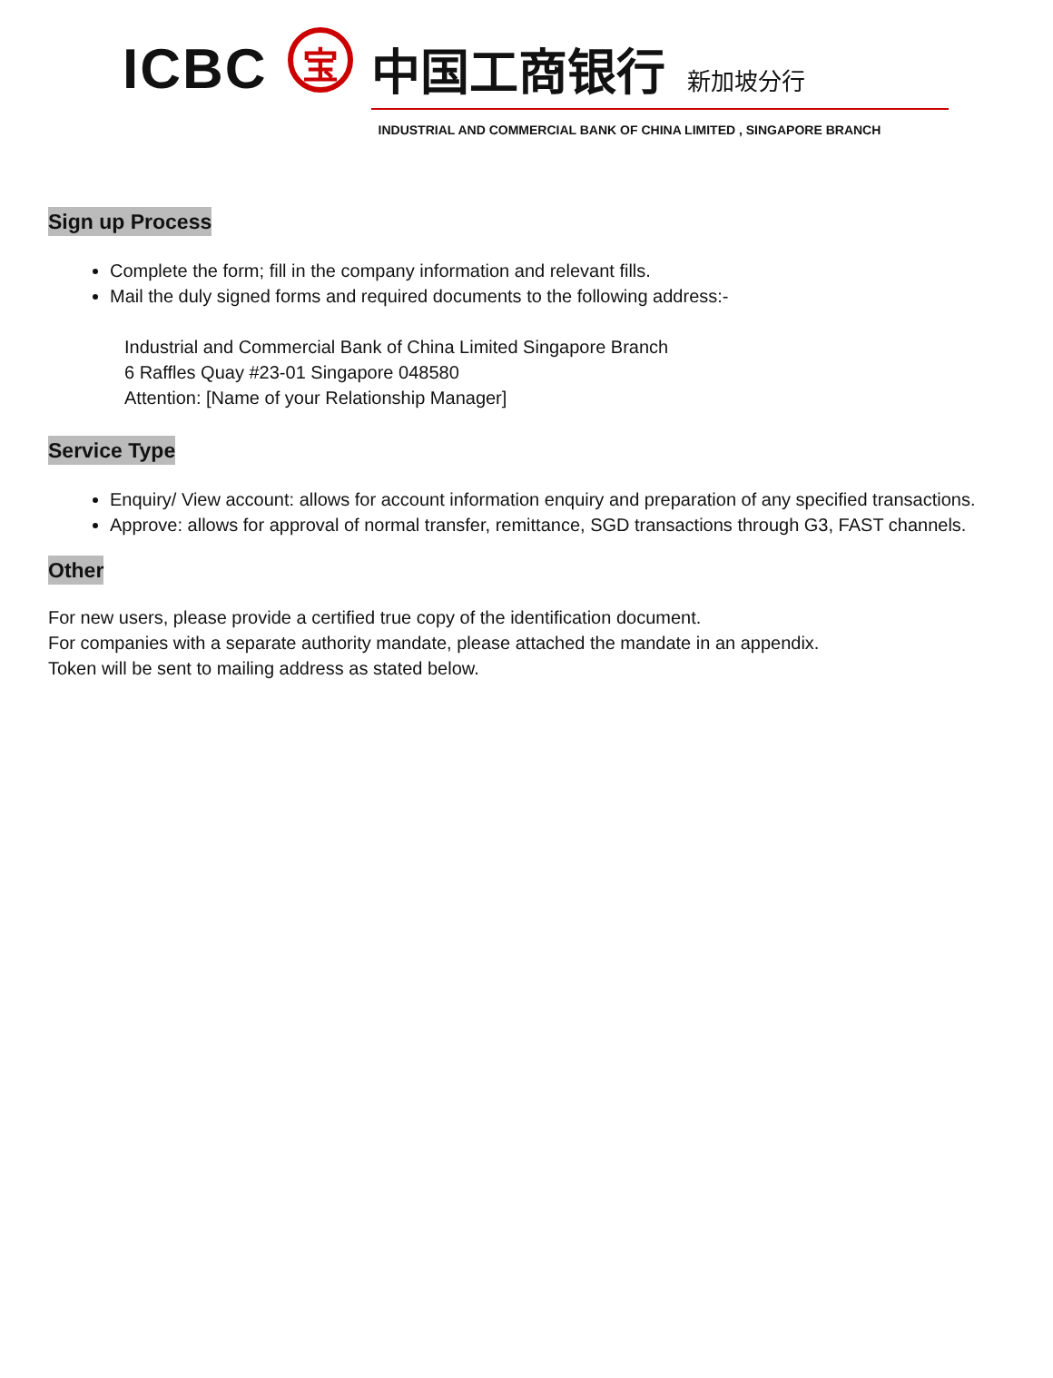ICBC
宝
中国工商银行 新加坡分行
INDUSTRIAL AND COMMERCIAL BANK OF CHINA LIMITED , SINGAPORE BRANCH
Sign up Process
Complete the form; fill in the company information and relevant fills.
Mail the duly signed forms and required documents to the following address:-
Industrial and Commercial Bank of China Limited Singapore Branch
6 Raffles Quay #23-01 Singapore 048580
Attention: [Name of your Relationship Manager]
Service Type
Enquiry/ View account: allows for account information enquiry and preparation of any specified transactions.
Approve: allows for approval of normal transfer, remittance, SGD transactions through G3, FAST channels.
Other
For new users, please provide a certified true copy of the identification document.
For companies with a separate authority mandate, please attached the mandate in an appendix.
Token will be sent to mailing address as stated below.